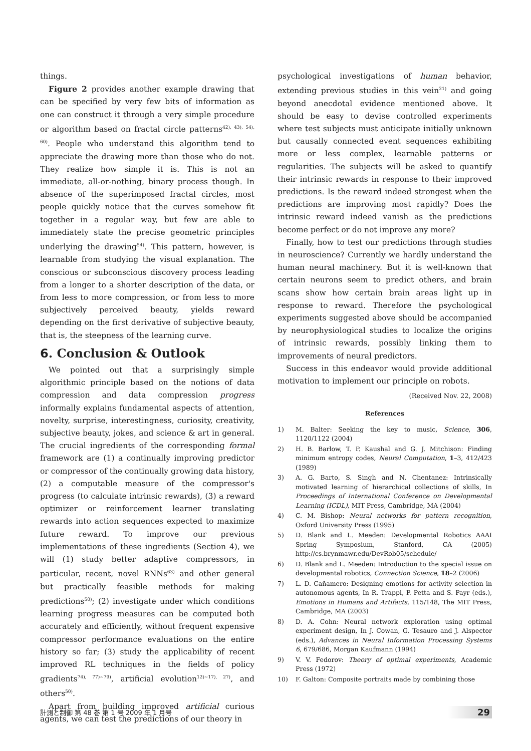things.
Figure 2 provides another example drawing that can be specified by very few bits of information as one can construct it through a very simple procedure or algorithm based on fractal circle patterns<sup>42), 43), 54), 60)</sup>. People who understand this algorithm tend to appreciate the drawing more than those who do not. They realize how simple it is. This is not an immediate, all-or-nothing, binary process though. In absence of the superimposed fractal circles, most people quickly notice that the curves somehow fit together in a regular way, but few are able to immediately state the precise geometric principles underlying the drawing<sup>54)</sup>. This pattern, however, is learnable from studying the visual explanation. The conscious or subconscious discovery process leading from a longer to a shorter description of the data, or from less to more compression, or from less to more subjectively perceived beauty, yields reward depending on the first derivative of subjective beauty, that is, the steepness of the learning curve.
6. Conclusion & Outlook
We pointed out that a surprisingly simple algorithmic principle based on the notions of data compression and data compression progress informally explains fundamental aspects of attention, novelty, surprise, interestingness, curiosity, creativity, subjective beauty, jokes, and science & art in general. The crucial ingredients of the corresponding formal framework are (1) a continually improving predictor or compressor of the continually growing data history, (2) a computable measure of the compressor's progress (to calculate intrinsic rewards), (3) a reward optimizer or reinforcement learner translating rewards into action sequences expected to maximize future reward. To improve our previous implementations of these ingredients (Section 4), we will (1) study better adaptive compressors, in particular, recent, novel RNNs<sup>63)</sup> and other general but practically feasible methods for making predictions<sup>50)</sup>; (2) investigate under which conditions learning progress measures can be computed both accurately and efficiently, without frequent expensive compressor performance evaluations on the entire history so far; (3) study the applicability of recent improved RL techniques in the fields of policy gradients<sup>74), 77)~79)</sup>, artificial evolution<sup>12)~17), 27)</sup>, and others<sup>50)</sup>.
Apart from building improved artificial curious agents, we can test the predictions of our theory in
psychological investigations of human behavior, extending previous studies in this vein<sup>21)</sup> and going beyond anecdotal evidence mentioned above. It should be easy to devise controlled experiments where test subjects must anticipate initially unknown but causally connected event sequences exhibiting more or less complex, learnable patterns or regularities. The subjects will be asked to quantify their intrinsic rewards in response to their improved predictions. Is the reward indeed strongest when the predictions are improving most rapidly? Does the intrinsic reward indeed vanish as the predictions become perfect or do not improve any more?
Finally, how to test our predictions through studies in neuroscience? Currently we hardly understand the human neural machinery. But it is well-known that certain neurons seem to predict others, and brain scans show how certain brain areas light up in response to reward. Therefore the psychological experiments suggested above should be accompanied by neurophysiological studies to localize the origins of intrinsic rewards, possibly linking them to improvements of neural predictors.
Success in this endeavor would provide additional motivation to implement our principle on robots.
(Received Nov. 22, 2008)
References
1) M. Balter: Seeking the key to music, Science, 306, 1120/1122 (2004)
2) H. B. Barlow, T. P. Kaushal and G. J. Mitchison: Finding minimum entropy codes, Neural Computation, 1–3, 412/423 (1989)
3) A. G. Barto, S. Singh and N. Chentanez: Intrinsically motivated learning of hierarchical collections of skills, In Proceedings of International Conference on Developmental Learning (ICDL), MIT Press, Cambridge, MA (2004)
4) C. M. Bishop: Neural networks for pattern recognition, Oxford University Press (1995)
5) D. Blank and L. Meeden: Developmental Robotics AAAI Spring Symposium, Stanford, CA (2005) http://cs.brynmawr.edu/DevRob05/schedule/
6) D. Blank and L. Meeden: Introduction to the special issue on developmental robotics, Connection Science, 18–2 (2006)
7) L. D. Cañamero: Designing emotions for activity selection in autonomous agents, In R. Trappl, P. Petta and S. Payr (eds.), Emotions in Humans and Artifacts, 115/148, The MIT Press, Cambridge, MA (2003)
8) D. A. Cohn: Neural network exploration using optimal experiment design, In J. Cowan, G. Tesauro and J. Alspector (eds.), Advances in Neural Information Processing Systems 6, 679/686, Morgan Kaufmann (1994)
9) V. V. Fedorov: Theory of optimal experiments, Academic Press (1972)
10) F. Galton: Composite portraits made by combining those
計測と制御 第 48 巻 第 1 号 2009 年 1 月号 29